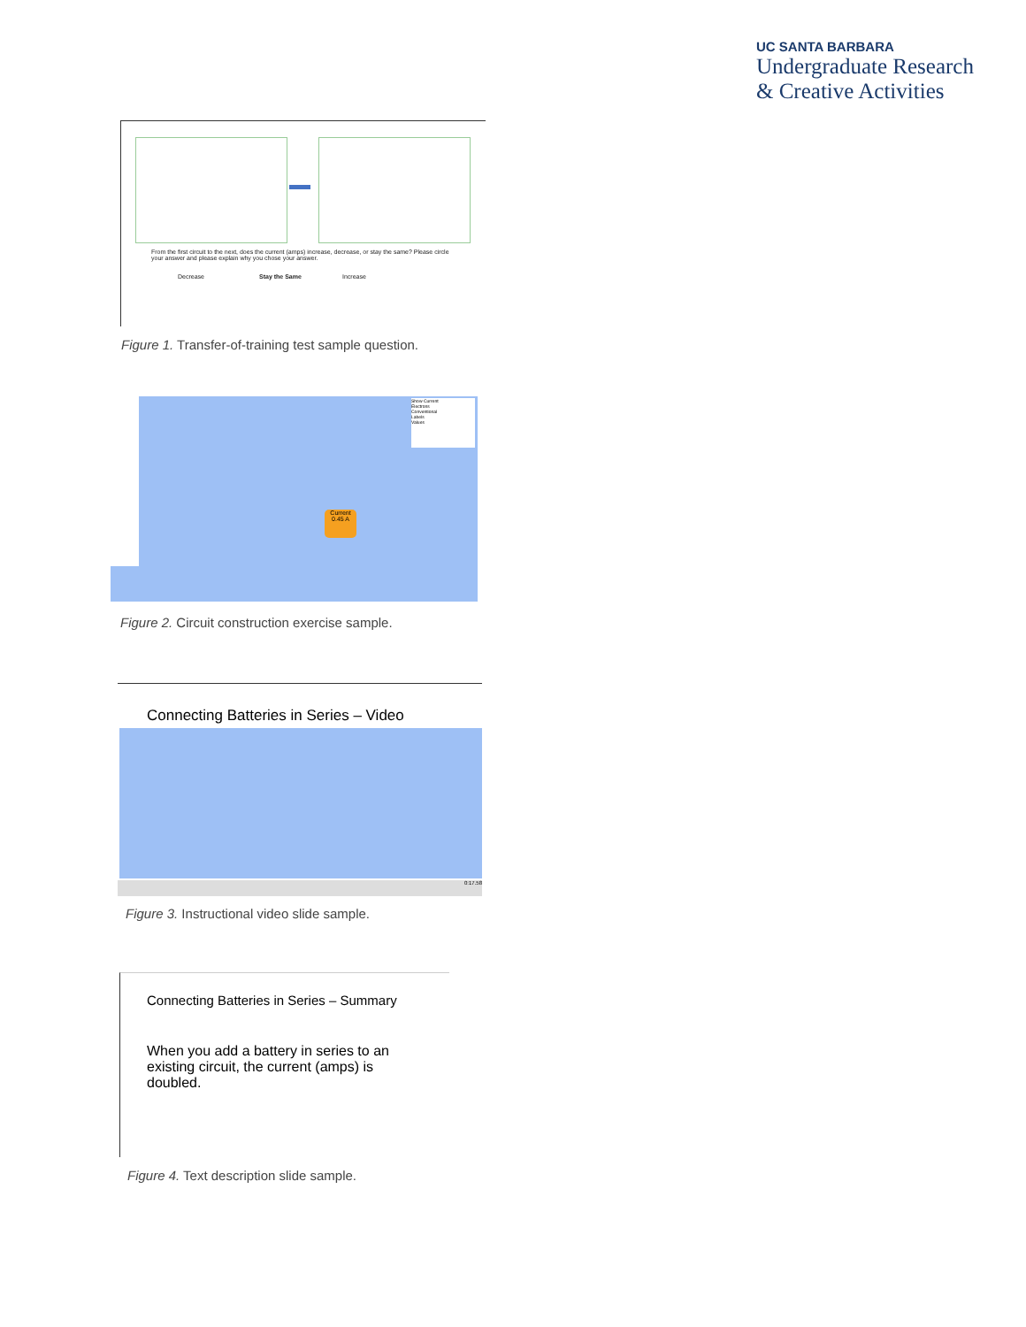UC SANTA BARBARA
Undergraduate Research
& Creative Activities
From the first circuit to the next, does the current (amps) increase, decrease, or stay the same? Please circle your answer and please explain why you chose your answer.
Decrease Stay the Same Increase
Figure 1. Transfer-of-training test sample question.
Show Current
Electrons
Conventional
Labels
Values
Current
0.45 A
Figure 2. Circuit construction exercise sample.
Connecting Batteries in Series – Video
0:17.58
Figure 3. Instructional video slide sample.
Connecting Batteries in Series – Summary
When you add a battery in series to an existing circuit, the current (amps) is doubled.
Figure 4. Text description slide sample.